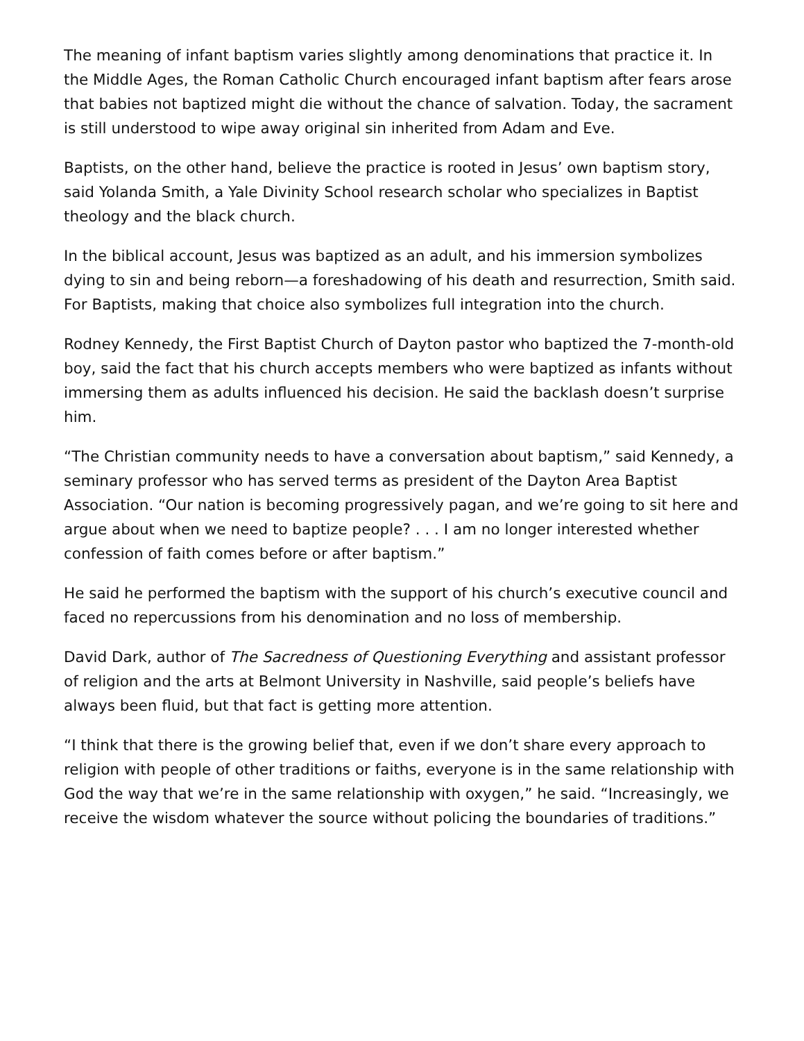The meaning of infant baptism varies slightly among denominations that practice it. In the Middle Ages, the Roman Catholic Church encouraged infant baptism after fears arose that babies not baptized might die without the chance of salvation. Today, the sacrament is still understood to wipe away original sin inherited from Adam and Eve.
Baptists, on the other hand, believe the practice is rooted in Jesus’ own baptism story, said Yolanda Smith, a Yale Divinity School research scholar who specializes in Baptist theology and the black church.
In the biblical account, Jesus was baptized as an adult, and his immersion symbolizes dying to sin and being reborn—a foreshadowing of his death and resurrection, Smith said. For Baptists, making that choice also symbolizes full integration into the church.
Rodney Kennedy, the First Baptist Church of Dayton pastor who baptized the 7-month-old boy, said the fact that his church accepts members who were baptized as infants without immersing them as adults influenced his decision. He said the backlash doesn’t surprise him.
“The Christian community needs to have a conversation about baptism,” said Kennedy, a seminary professor who has served terms as president of the Dayton Area Baptist Association. “Our nation is becoming progressively pagan, and we’re going to sit here and argue about when we need to baptize people? . . . I am no longer interested whether confession of faith comes before or after baptism.”
He said he performed the baptism with the support of his church’s executive council and faced no repercussions from his denomination and no loss of membership.
David Dark, author of The Sacredness of Questioning Everything and assistant professor of religion and the arts at Belmont University in Nashville, said people’s beliefs have always been fluid, but that fact is getting more attention.
“I think that there is the growing belief that, even if we don’t share every approach to religion with people of other traditions or faiths, everyone is in the same relationship with God the way that we’re in the same relationship with oxygen,” he said. “Increasingly, we receive the wisdom whatever the source without policing the boundaries of traditions.”